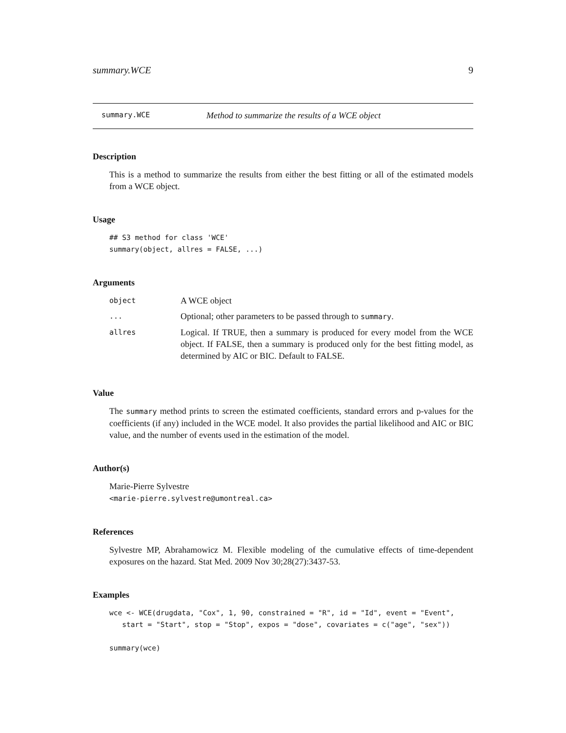summary.WCE 9
summary.WCE Method to summarize the results of a WCE object
Description
This is a method to summarize the results from either the best fitting or all of the estimated models from a WCE object.
Usage
## S3 method for class 'WCE'
summary(object, allres = FALSE, ...)
Arguments
| object | A WCE object |
| ... | Optional; other parameters to be passed through to summary . |
| allres | Logical. If TRUE, then a summary is produced for every model from the WCE object. If FALSE, then a summary is produced only for the best fitting model, as determined by AIC or BIC. Default to FALSE. |
Value
The summary method prints to screen the estimated coefficients, standard errors and p-values for the coefficients (if any) included in the WCE model. It also provides the partial likelihood and AIC or BIC value, and the number of events used in the estimation of the model.
Author(s)
Marie-Pierre Sylvestre
<marie-pierre.sylvestre@umontreal.ca>
References
Sylvestre MP, Abrahamowicz M. Flexible modeling of the cumulative effects of time-dependent exposures on the hazard. Stat Med. 2009 Nov 30;28(27):3437-53.
Examples
wce <- WCE(drugdata, "Cox", 1, 90, constrained = "R", id = "Id", event = "Event",
   start = "Start", stop = "Stop", expos = "dose", covariates = c("age", "sex"))

summary(wce)